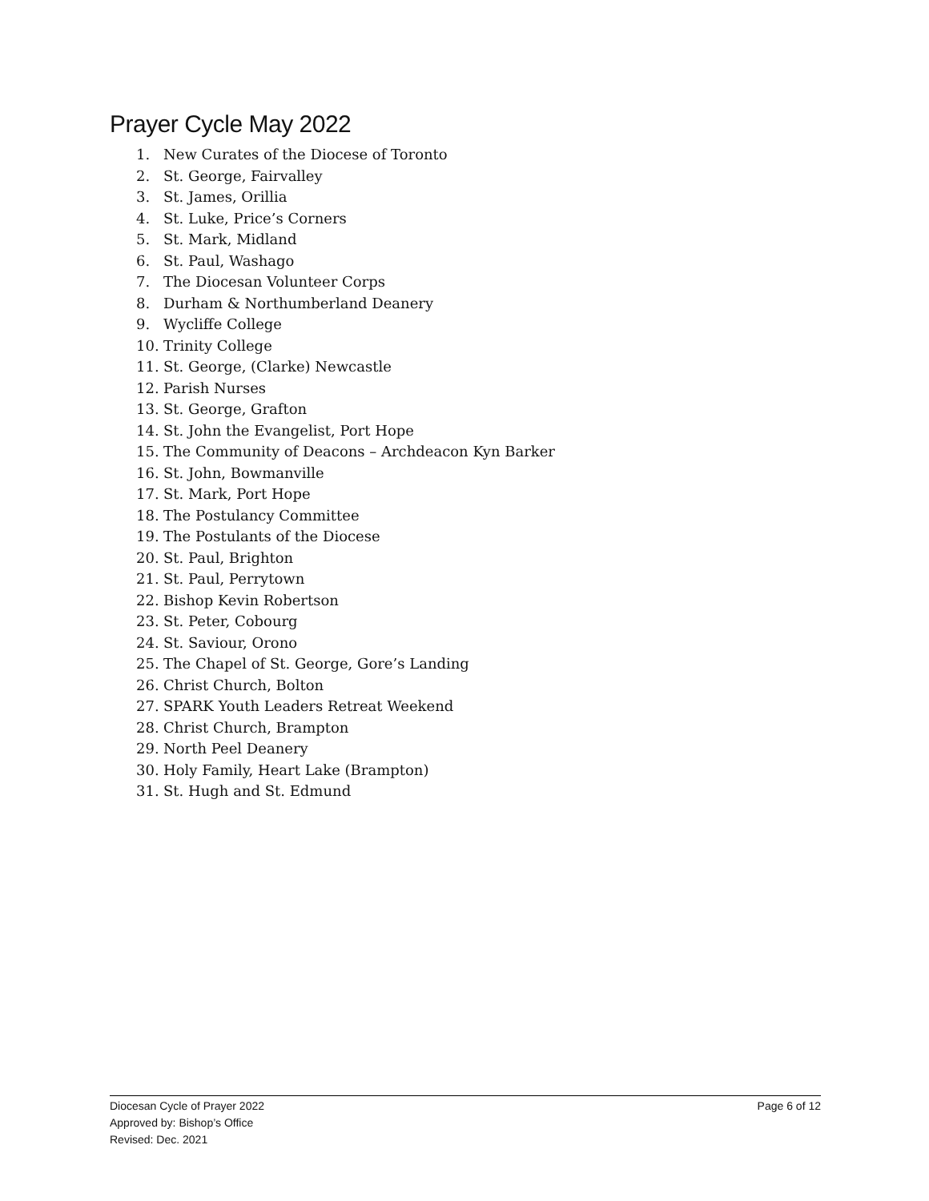Prayer Cycle May 2022
1. New Curates of the Diocese of Toronto
2. St. George, Fairvalley
3. St. James, Orillia
4. St. Luke, Price’s Corners
5. St. Mark, Midland
6. St. Paul, Washago
7. The Diocesan Volunteer Corps
8. Durham & Northumberland Deanery
9. Wycliffe College
10. Trinity College
11. St. George, (Clarke) Newcastle
12. Parish Nurses
13. St. George, Grafton
14. St. John the Evangelist, Port Hope
15. The Community of Deacons – Archdeacon Kyn Barker
16. St. John, Bowmanville
17. St. Mark, Port Hope
18. The Postulancy Committee
19. The Postulants of the Diocese
20. St. Paul, Brighton
21. St. Paul, Perrytown
22. Bishop Kevin Robertson
23. St. Peter, Cobourg
24. St. Saviour, Orono
25. The Chapel of St. George, Gore’s Landing
26. Christ Church, Bolton
27. SPARK Youth Leaders Retreat Weekend
28. Christ Church, Brampton
29. North Peel Deanery
30. Holy Family, Heart Lake (Brampton)
31. St. Hugh and St. Edmund
Page 6 of 12 Diocesan Cycle of Prayer 2022
Approved by: Bishop’s Office
Revised: Dec. 2021